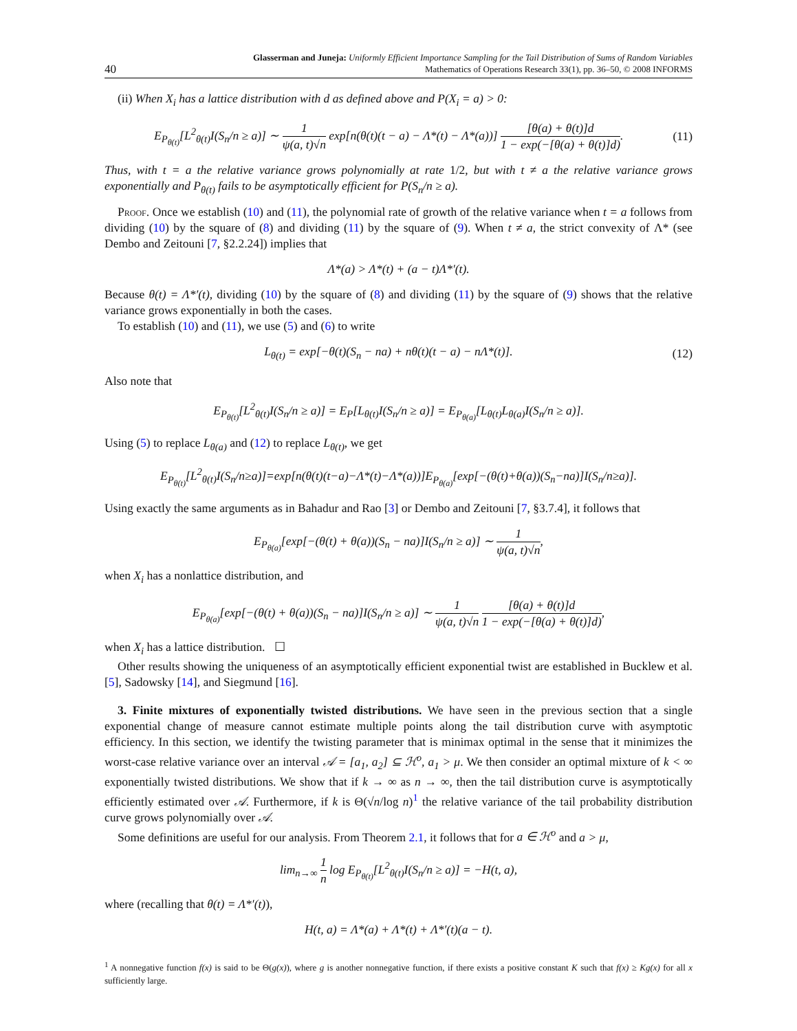40 Glasserman and Juneja: Uniformly Efficient Importance Sampling for the Tail Distribution of Sums of Random Variables
Mathematics of Operations Research 33(1), pp. 36–50, © 2008 INFORMS
(ii) When X<sub>i</sub> has a lattice distribution with d as defined above and P(X<sub>i</sub> = a) > 0:
E<sub>P<sub>θ(t)</sub></sub>[L<sup>2</sup><sub>θ(t)</sub>I(S<sub>n</sub>/n ≥ a)] ∼ 1 ψ(a, t)√n exp[n(θ(t)(t − a) − Λ*(t) − Λ*(a))] [θ(a) + θ(t)]d 1 − exp(−[θ(a) + θ(t)]d). (11)
Thus, with t = a the relative variance grows polynomially at rate 1/2, but with t ≠ a the relative variance grows exponentially and P<sub>θ(t)</sub> fails to be asymptotically efficient for P(S<sub>n</sub>/n ≥ a).
Proof. Once we establish (10) and (11), the polynomial rate of growth of the relative variance when t = a follows from dividing (10) by the square of (8) and dividing (11) by the square of (9). When t ≠ a, the strict convexity of Λ* (see Dembo and Zeitouni [7, §2.2.24]) implies that
Λ*(a) > Λ*(t) + (a − t)Λ*′(t).
Because θ(t) = Λ*′(t), dividing (10) by the square of (8) and dividing (11) by the square of (9) shows that the relative variance grows exponentially in both the cases.
To establish (10) and (11), we use (5) and (6) to write
L<sub>θ(t)</sub> = exp[−θ(t)(S<sub>n</sub> − na) + nθ(t)(t − a) − nΛ*(t)]. (12)
Also note that
E<sub>P<sub>θ(t)</sub></sub>[L<sup>2</sup><sub>θ(t)</sub>I(S<sub>n</sub>/n ≥ a)] = E<sub>P</sub>[L<sub>θ(t)</sub>I(S<sub>n</sub>/n ≥ a)] = E<sub>P<sub>θ(a)</sub></sub>[L<sub>θ(t)</sub>L<sub>θ(a)</sub>I(S<sub>n</sub>/n ≥ a)].
Using (5) to replace L<sub>θ(a)</sub> and (12) to replace L<sub>θ(t)</sub>, we get
E<sub>P<sub>θ(t)</sub></sub>[L<sup>2</sup><sub>θ(t)</sub>I(S<sub>n</sub>/n≥a)]=exp[n(θ(t)(t−a)−Λ*(t)−Λ*(a))]E<sub>P<sub>θ(a)</sub></sub>[exp[−(θ(t)+θ(a))(S<sub>n</sub>−na)]I(S<sub>n</sub>/n≥a)].
Using exactly the same arguments as in Bahadur and Rao [3] or Dembo and Zeitouni [7, §3.7.4], it follows that
E<sub>P<sub>θ(a)</sub></sub>[exp[−(θ(t) + θ(a))(S<sub>n</sub> − na)]I(S<sub>n</sub>/n ≥ a)] ∼ 1 ψ(a, t)√n,
when X<sub>i</sub> has a nonlattice distribution, and
E<sub>P<sub>θ(a)</sub></sub>[exp[−(θ(t) + θ(a))(S<sub>n</sub> − na)]I(S<sub>n</sub>/n ≥ a)] ∼ 1 ψ(a, t)√n [θ(a) + θ(t)]d 1 − exp(−[θ(a) + θ(t)]d),
when X<sub>i</sub> has a lattice distribution. ☐
Other results showing the uniqueness of an asymptotically efficient exponential twist are established in Bucklew et al. [5], Sadowsky [14], and Siegmund [16].
3. Finite mixtures of exponentially twisted distributions. We have seen in the previous section that a single exponential change of measure cannot estimate multiple points along the tail distribution curve with asymptotic efficiency. In this section, we identify the twisting parameter that is minimax optimal in the sense that it minimizes the worst-case relative variance over an interval 𝒜 = [a<sub>1</sub>, a<sub>2</sub>] ⊆ ℋ<sup>o</sup>, a<sub>1</sub> > μ. We then consider an optimal mixture of k < ∞ exponentially twisted distributions. We show that if k → ∞ as n → ∞, then the tail distribution curve is asymptotically efficiently estimated over 𝒜. Furthermore, if k is Θ(√n/log n)<sup>1</sup> the relative variance of the tail probability distribution curve grows polynomially over 𝒜.
Some definitions are useful for our analysis. From Theorem 2.1, it follows that for a ∈ ℋ<sup>o</sup> and a > μ,
lim<sub>n→∞</sub> 1 n log E<sub>P<sub>θ(t)</sub></sub>[L<sup>2</sup><sub>θ(t)</sub>I(S<sub>n</sub>/n ≥ a)] = −H(t, a),
where (recalling that θ(t) = Λ*′(t)),
H(t, a) = Λ*(a) + Λ*(t) + Λ*′(t)(a − t).
<sup>1</sup> A nonnegative function f(x) is said to be Θ(g(x)), where g is another nonnegative function, if there exists a positive constant K such that f(x) ≥ Kg(x) for all x sufficiently large.